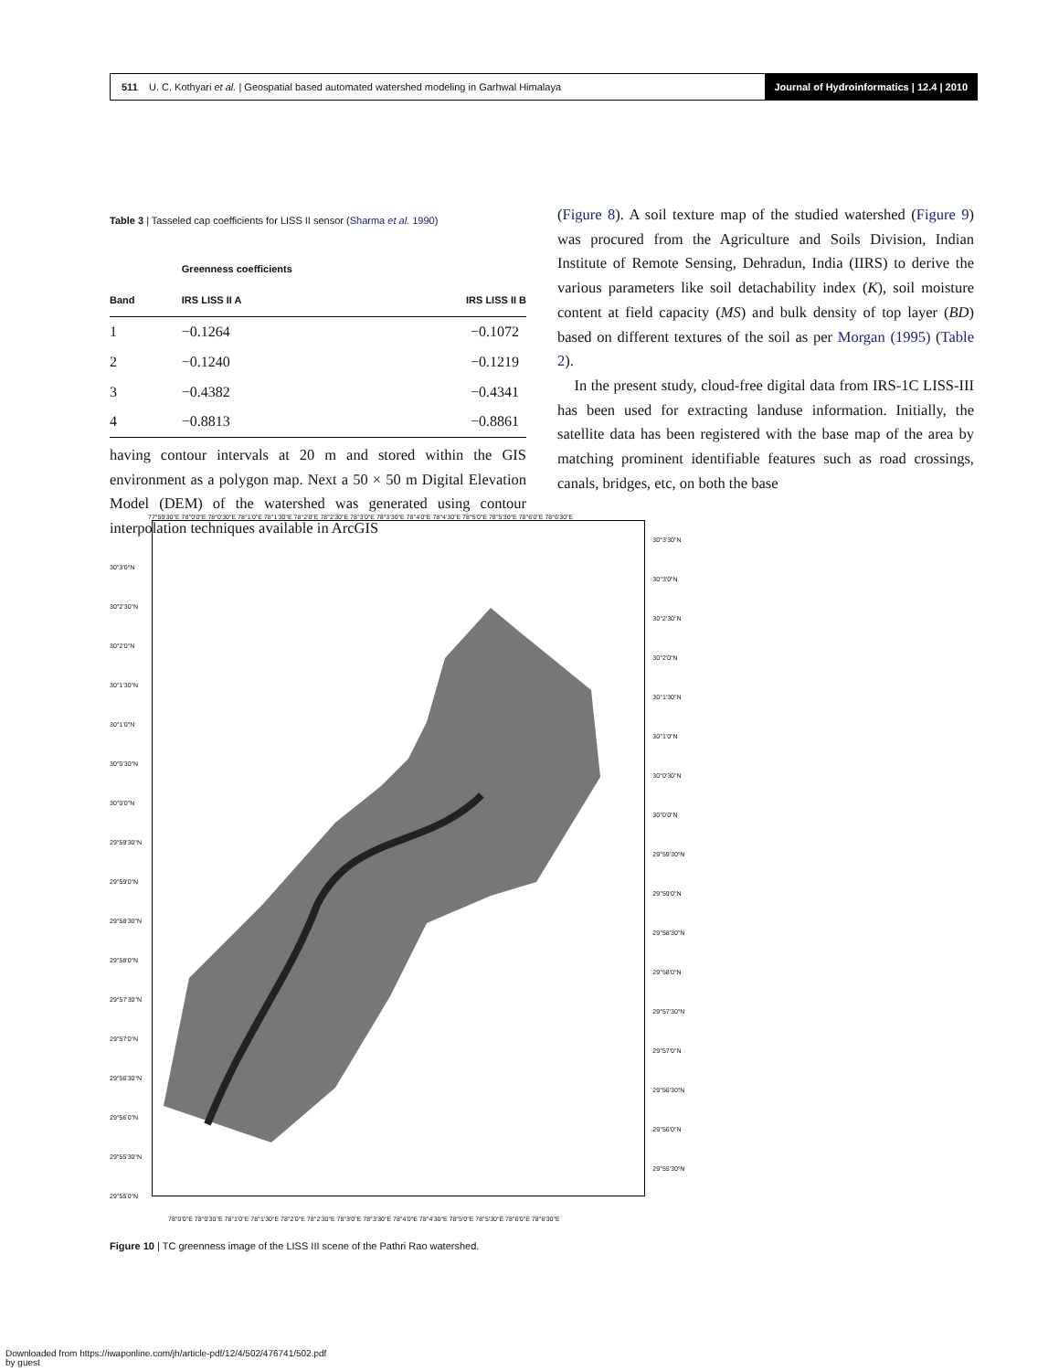511 U. C. Kothyari et al. | Geospatial based automated watershed modeling in Garhwal Himalaya
Journal of Hydroinformatics | 12.4 | 2010
Table 3 | Tasseled cap coefficients for LISS II sensor (Sharma et al. 1990)
| | Greenness coefficients | |
| --- | --- | --- |
| Band | IRS LISS II A | IRS LISS II B |
| 1 | −0.1264 | −0.1072 |
| 2 | −0.1240 | −0.1219 |
| 3 | −0.4382 | −0.4341 |
| 4 | −0.8813 | −0.8861 |
having contour intervals at 20 m and stored within the GIS environment as a polygon map. Next a 50 × 50 m Digital Elevation Model (DEM) of the watershed was generated using contour interpolation techniques available in ArcGIS
(Figure 8). A soil texture map of the studied watershed (Figure 9) was procured from the Agriculture and Soils Division, Indian Institute of Remote Sensing, Dehradun, India (IIRS) to derive the various parameters like soil detachability index (K), soil moisture content at field capacity (MS) and bulk density of top layer (BD) based on different textures of the soil as per Morgan (1995) (Table 2).
In the present study, cloud-free digital data from IRS-1C LISS-III has been used for extracting landuse information. Initially, the satellite data has been registered with the base map of the area by matching prominent identifiable features such as road crossings, canals, bridges, etc, on both the base
77°59'30"E 78°0'0"E 78°0'30"E 78°1'0"E 78°1'30"E 78°2'0"E 78°2'30"E 78°3'0"E 78°3'30"E 78°4'0"E 78°4'30"E 78°5'0"E 78°5'30"E 78°6'0"E 78°6'30"E
30°3'0"N 30°2'30"N 30°2'0"N 30°1'30"N 30°1'0"N 30°0'30"N 30°0'0"N 29°59'30"N 29°59'0"N 29°58'30"N 29°58'0"N 29°57'30"N 29°57'0"N 29°56'30"N 29°56'0"N 29°55'30"N 29°55'0"N
30°3'30"N 30°3'0"N 30°2'30"N 30°2'0"N 30°1'30"N 30°1'0"N 30°0'30"N 30°0'0"N 29°59'30"N 29°59'0"N 29°58'30"N 29°58'0"N 29°57'30"N 29°57'0"N 29°56'30"N 29°56'0"N 29°55'30"N
78°0'0"E 78°0'30"E 78°1'0"E 78°1'30"E 78°2'0"E 78°2'30"E 78°3'0"E 78°3'30"E 78°4'0"E 78°4'30"E 78°5'0"E 78°5'30"E 78°6'0"E 78°6'30"E
Figure 10 | TC greenness image of the LISS III scene of the Pathri Rao watershed.
Downloaded from https://iwaponline.com/jh/article-pdf/12/4/502/476741/502.pdf
by guest